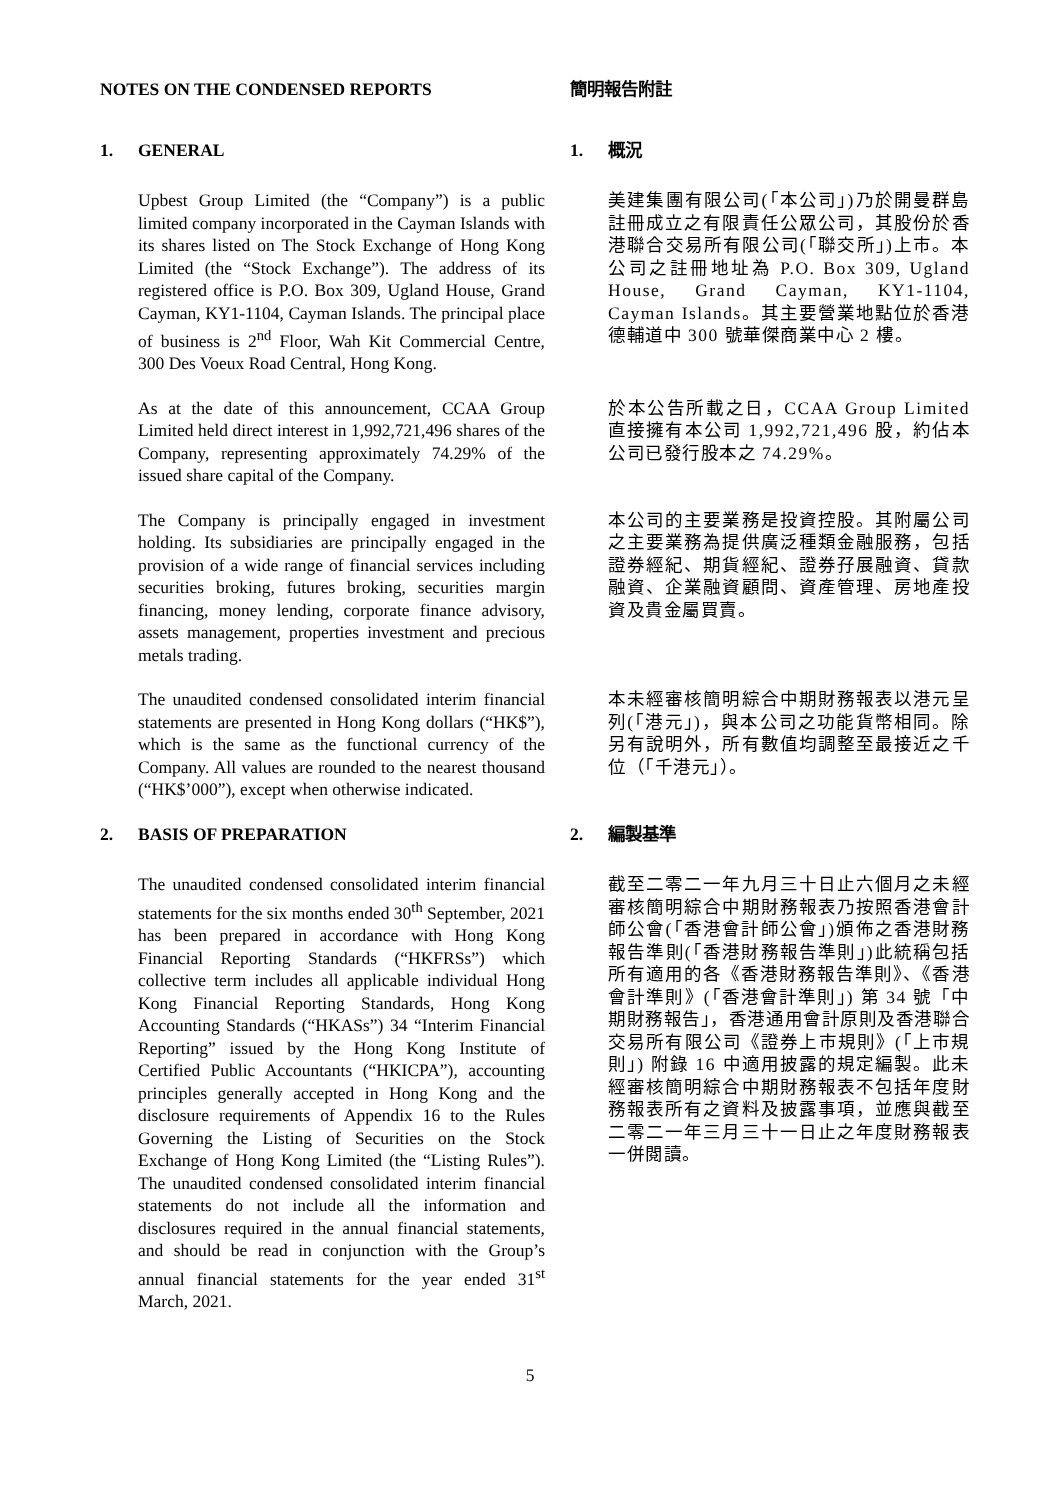NOTES ON THE CONDENSED REPORTS 簡明報告附註
1. GENERAL 1. 概況
Upbest Group Limited (the “Company”) is a public limited company incorporated in the Cayman Islands with its shares listed on The Stock Exchange of Hong Kong Limited (the “Stock Exchange”). The address of its registered office is P.O. Box 309, Ugland House, Grand Cayman, KY1-1104, Cayman Islands. The principal place of business is 2<sup>nd</sup> Floor, Wah Kit Commercial Centre, 300 Des Voeux Road Central, Hong Kong.
美建集團有限公司(「本公司」)乃於開曼群島註冊成立之有限責任公眾公司，其股份於香港聯合交易所有限公司(「聯交所」)上市。本公司之註冊地址為 P.O. Box 309, Ugland House, Grand Cayman, KY1-1104, Cayman Islands。其主要營業地點位於香港德輔道中 300 號華傑商業中心 2 樓。
As at the date of this announcement, CCAA Group Limited held direct interest in 1,992,721,496 shares of the Company, representing approximately 74.29% of the issued share capital of the Company.
於本公告所載之日，CCAA Group Limited 直接擁有本公司 1,992,721,496 股，約佔本公司已發行股本之 74.29%。
The Company is principally engaged in investment holding. Its subsidiaries are principally engaged in the provision of a wide range of financial services including securities broking, futures broking, securities margin financing, money lending, corporate finance advisory, assets management, properties investment and precious metals trading.
本公司的主要業務是投資控股。其附屬公司之主要業務為提供廣泛種類金融服務，包括證券經紀、期貨經紀、證券孖展融資、貸款融資、企業融資顧問、資產管理、房地產投資及貴金屬買賣。
The unaudited condensed consolidated interim financial statements are presented in Hong Kong dollars (“HK$”), which is the same as the functional currency of the Company. All values are rounded to the nearest thousand (“HK$’000”), except when otherwise indicated.
本未經審核簡明綜合中期財務報表以港元呈列(「港元」)，與本公司之功能貨幣相同。除另有說明外，所有數值均調整至最接近之千位（「千港元」）。
2. BASIS OF PREPARATION 2. 編製基準
The unaudited condensed consolidated interim financial statements for the six months ended 30<sup>th</sup> September, 2021 has been prepared in accordance with Hong Kong Financial Reporting Standards (“HKFRSs”) which collective term includes all applicable individual Hong Kong Financial Reporting Standards, Hong Kong Accounting Standards (“HKASs”) 34 “Interim Financial Reporting” issued by the Hong Kong Institute of Certified Public Accountants (“HKICPA”), accounting principles generally accepted in Hong Kong and the disclosure requirements of Appendix 16 to the Rules Governing the Listing of Securities on the Stock Exchange of Hong Kong Limited (the “Listing Rules”). The unaudited condensed consolidated interim financial statements do not include all the information and disclosures required in the annual financial statements, and should be read in conjunction with the Group’s annual financial statements for the year ended 31<sup>st</sup> March, 2021.
截至二零二一年九月三十日止六個月之未經審核簡明綜合中期財務報表乃按照香港會計師公會(「香港會計師公會」)頒佈之香港財務報告準則(「香港財務報告準則」)此統稱包括所有適用的各《香港財務報告準則》、《香港會計準則》(「香港會計準則」) 第 34 號「中期財務報告」，香港通用會計原則及香港聯合交易所有限公司《證券上市規則》(「上市規則」) 附錄 16 中適用披露的規定編製。此未經審核簡明綜合中期財務報表不包括年度財務報表所有之資料及披露事項，並應與截至二零二一年三月三十一日止之年度財務報表一併閱讀。
5